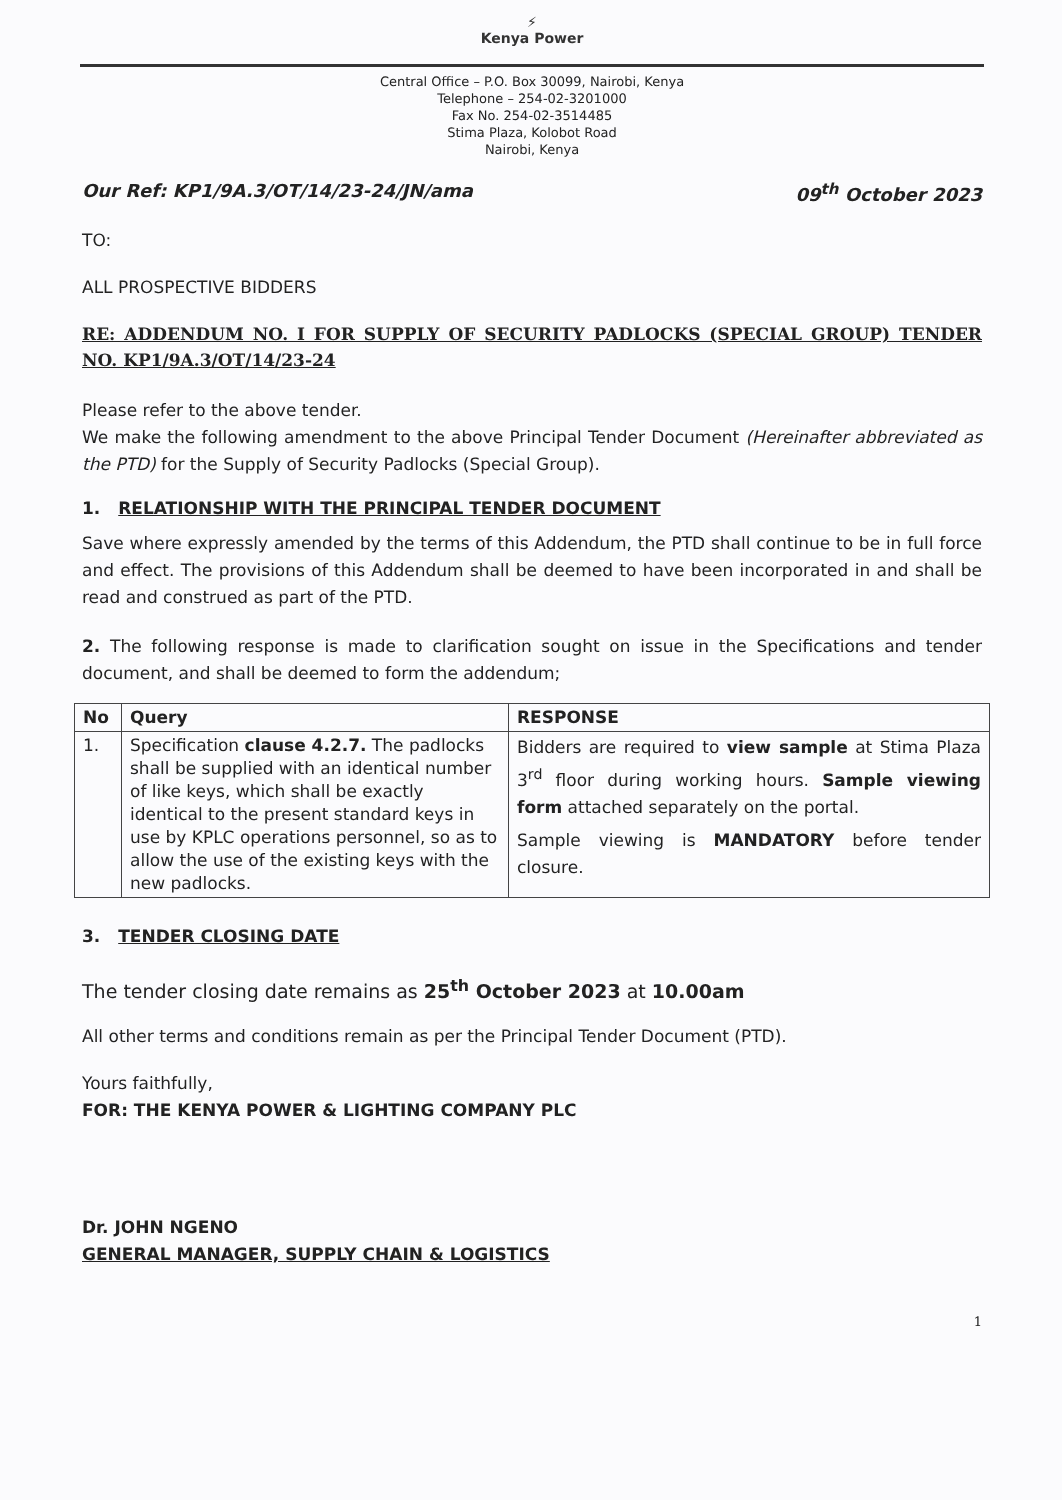⚡
Kenya Power
Central Office – P.O. Box 30099, Nairobi, Kenya
Telephone – 254-02-3201000
Fax No. 254-02-3514485
Stima Plaza, Kolobot Road
Nairobi, Kenya
Our Ref: KP1/9A.3/OT/14/23-24/JN/ama 09<sup>th</sup> October 2023
TO:
ALL PROSPECTIVE BIDDERS
RE: ADDENDUM NO. I FOR SUPPLY OF SECURITY PADLOCKS (SPECIAL GROUP) TENDER NO. KP1/9A.3/OT/14/23-24
Please refer to the above tender.
We make the following amendment to the above Principal Tender Document (Hereinafter abbreviated as the PTD) for the Supply of Security Padlocks (Special Group).
1. RELATIONSHIP WITH THE PRINCIPAL TENDER DOCUMENT
Save where expressly amended by the terms of this Addendum, the PTD shall continue to be in full force and effect. The provisions of this Addendum shall be deemed to have been incorporated in and shall be read and construed as part of the PTD.
2. The following response is made to clarification sought on issue in the Specifications and tender document, and shall be deemed to form the addendum;
| No | Query | RESPONSE |
| --- | --- | --- |
| 1. | Specification clause 4.2.7. The padlocks shall be supplied with an identical number of like keys, which shall be exactly identical to the present standard keys in use by KPLC operations personnel, so as to allow the use of the existing keys with the new padlocks. | Bidders are required to view sample at Stima Plaza 3<sup>rd</sup> floor during working hours. Sample viewing form attached separately on the portal. Sample viewing is MANDATORY before tender closure. |
3. TENDER CLOSING DATE
The tender closing date remains as 25<sup>th</sup> October 2023 at 10.00am
All other terms and conditions remain as per the Principal Tender Document (PTD).
Yours faithfully,
FOR: THE KENYA POWER & LIGHTING COMPANY PLC
Dr. JOHN NGENO
GENERAL MANAGER, SUPPLY CHAIN & LOGISTICS
1